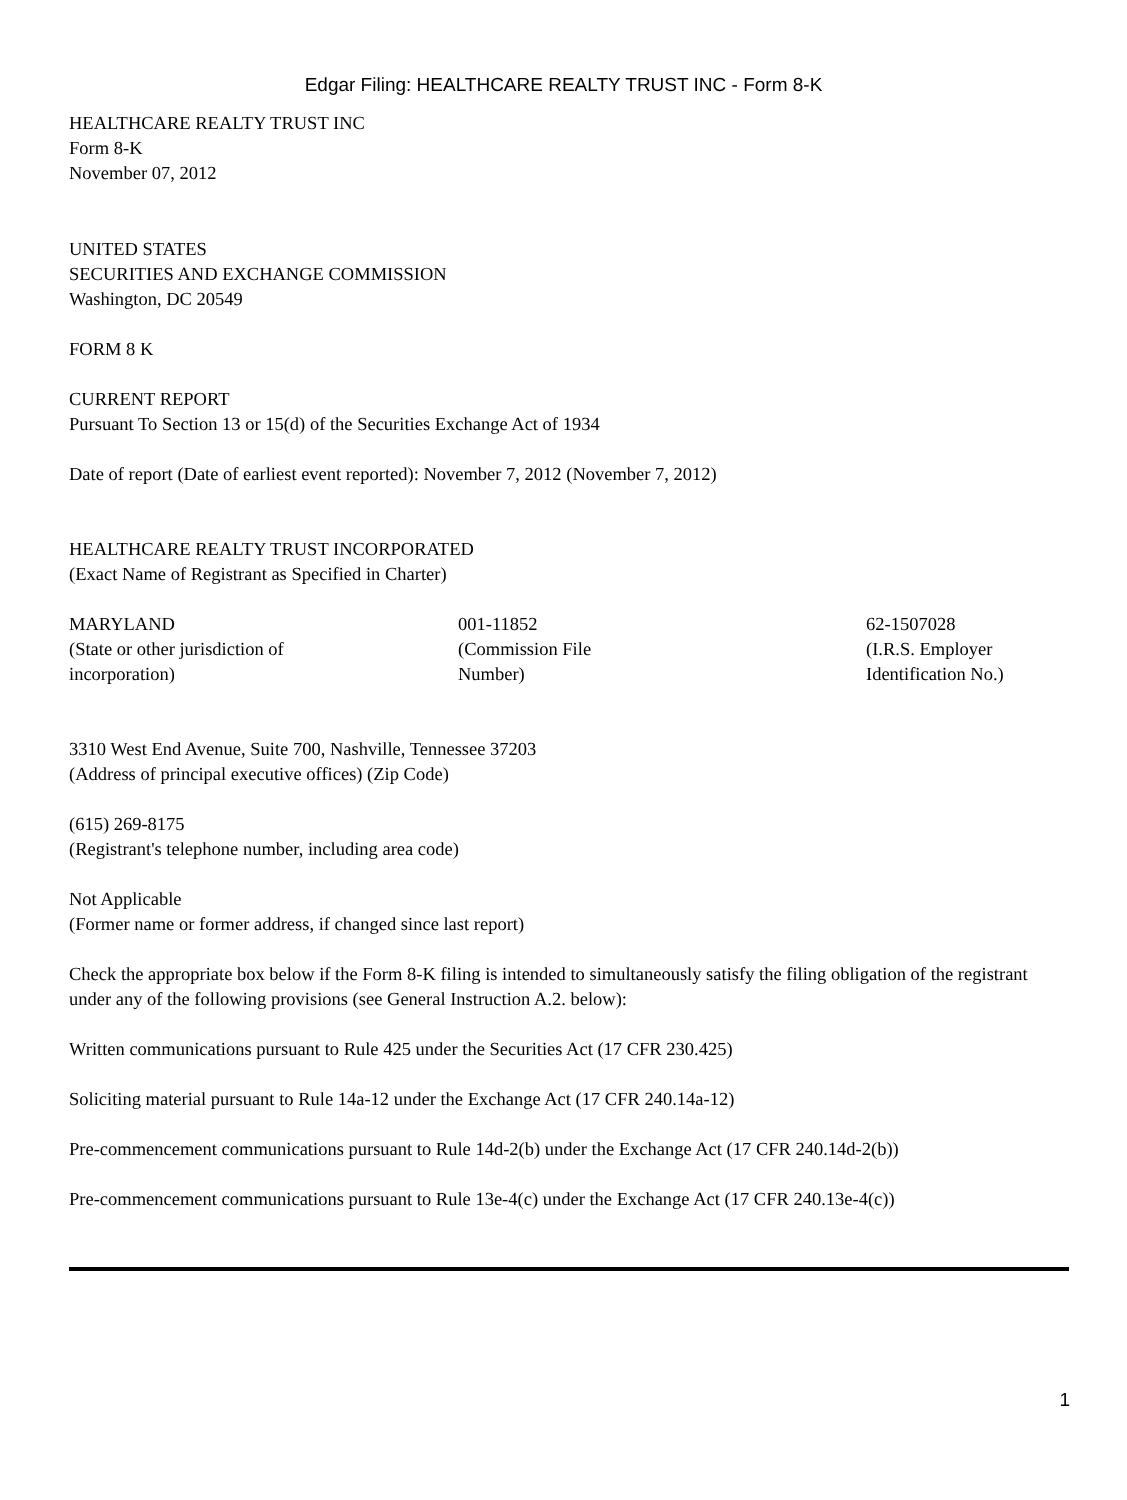Edgar Filing: HEALTHCARE REALTY TRUST INC - Form 8-K
HEALTHCARE REALTY TRUST INC
Form 8-K
November 07, 2012
UNITED STATES
SECURITIES AND EXCHANGE COMMISSION
Washington, DC 20549
FORM 8 K
CURRENT REPORT
Pursuant To Section 13 or 15(d) of the Securities Exchange Act of 1934
Date of report (Date of earliest event reported): November 7, 2012 (November 7, 2012)
HEALTHCARE REALTY TRUST INCORPORATED
(Exact Name of Registrant as Specified in Charter)
MARYLAND
(State or other jurisdiction of
incorporation)
001-11852
(Commission File
Number)
62-1507028
(I.R.S. Employer
Identification No.)
3310 West End Avenue, Suite 700, Nashville, Tennessee 37203
(Address of principal executive offices) (Zip Code)
(615) 269-8175
(Registrant's telephone number, including area code)
Not Applicable
(Former name or former address, if changed since last report)
Check the appropriate box below if the Form 8-K filing is intended to simultaneously satisfy the filing obligation of the registrant under any of the following provisions (see General Instruction A.2. below):
Written communications pursuant to Rule 425 under the Securities Act (17 CFR 230.425)
Soliciting material pursuant to Rule 14a-12 under the Exchange Act (17 CFR 240.14a-12)
Pre-commencement communications pursuant to Rule 14d-2(b) under the Exchange Act (17 CFR 240.14d-2(b))
Pre-commencement communications pursuant to Rule 13e-4(c) under the Exchange Act (17 CFR 240.13e-4(c))
1